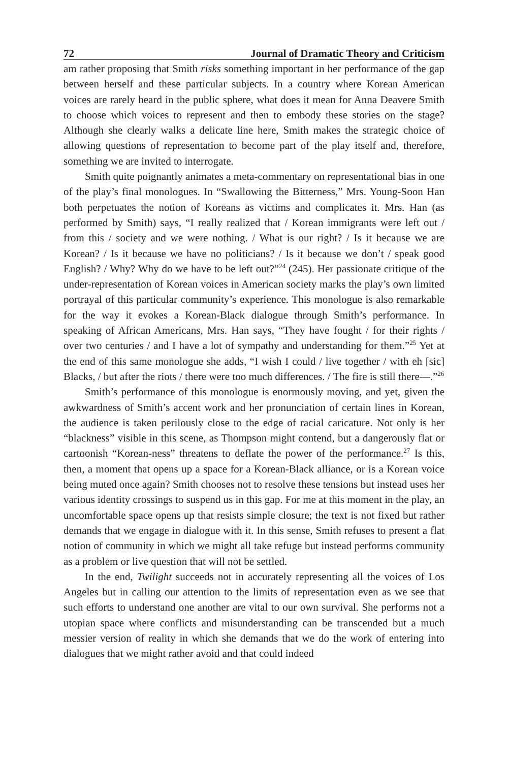72 Journal of Dramatic Theory and Criticism
am rather proposing that Smith risks something important in her performance of the gap between herself and these particular subjects. In a country where Korean American voices are rarely heard in the public sphere, what does it mean for Anna Deavere Smith to choose which voices to represent and then to embody these stories on the stage? Although she clearly walks a delicate line here, Smith makes the strategic choice of allowing questions of representation to become part of the play itself and, therefore, something we are invited to interrogate.
Smith quite poignantly animates a meta-commentary on representational bias in one of the play’s final monologues. In “Swallowing the Bitterness,” Mrs. Young-Soon Han both perpetuates the notion of Koreans as victims and complicates it. Mrs. Han (as performed by Smith) says, “I really realized that / Korean immigrants were left out / from this / society and we were nothing. / What is our right? / Is it because we are Korean? / Is it because we have no politicians? / Is it because we don’t / speak good English? / Why? Why do we have to be left out?”<sup>24</sup> (245). Her passionate critique of the under-representation of Korean voices in American society marks the play’s own limited portrayal of this particular community’s experience. This monologue is also remarkable for the way it evokes a Korean-Black dialogue through Smith’s performance. In speaking of African Americans, Mrs. Han says, “They have fought / for their rights / over two centuries / and I have a lot of sympathy and understanding for them.”<sup>25</sup> Yet at the end of this same monologue she adds, “I wish I could / live together / with eh [sic] Blacks, / but after the riots / there were too much differences. / The fire is still there—.”<sup>26</sup>
Smith’s performance of this monologue is enormously moving, and yet, given the awkwardness of Smith’s accent work and her pronunciation of certain lines in Korean, the audience is taken perilously close to the edge of racial caricature. Not only is her “blackness” visible in this scene, as Thompson might contend, but a dangerously flat or cartoonish “Korean-ness” threatens to deflate the power of the performance.<sup>27</sup> Is this, then, a moment that opens up a space for a Korean-Black alliance, or is a Korean voice being muted once again? Smith chooses not to resolve these tensions but instead uses her various identity crossings to suspend us in this gap. For me at this moment in the play, an uncomfortable space opens up that resists simple closure; the text is not fixed but rather demands that we engage in dialogue with it. In this sense, Smith refuses to present a flat notion of community in which we might all take refuge but instead performs community as a problem or live question that will not be settled.
In the end, Twilight succeeds not in accurately representing all the voices of Los Angeles but in calling our attention to the limits of representation even as we see that such efforts to understand one another are vital to our own survival. She performs not a utopian space where conflicts and misunderstanding can be transcended but a much messier version of reality in which she demands that we do the work of entering into dialogues that we might rather avoid and that could indeed